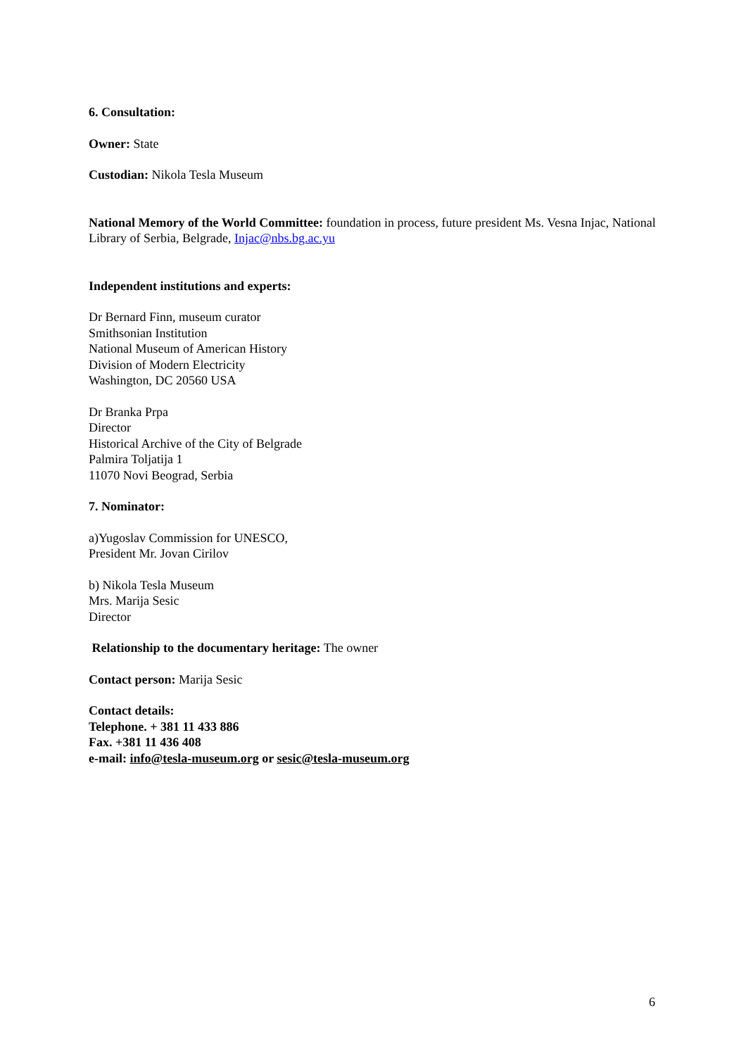6. Consultation:
Owner: State
Custodian: Nikola Tesla Museum
National Memory of the World Committee: foundation in process, future president Ms. Vesna Injac, National Library of Serbia, Belgrade, Injac@nbs.bg.ac.yu
Independent institutions and experts:
Dr Bernard Finn, museum curator
Smithsonian Institution
National Museum of American History
Division of Modern Electricity
Washington, DC 20560 USA
Dr Branka Prpa
Director
Historical Archive of the City of Belgrade
Palmira Toljatija 1
11070 Novi Beograd, Serbia
7. Nominator:
a)Yugoslav Commission for UNESCO,
President Mr. Jovan Cirilov
b) Nikola Tesla Museum
Mrs. Marija Sesic
Director
Relationship to the documentary heritage: The owner
Contact person: Marija Sesic
Contact details:
Telephone. + 381 11 433 886
Fax. +381 11 436 408
e-mail: info@tesla-museum.org or sesic@tesla-museum.org
6